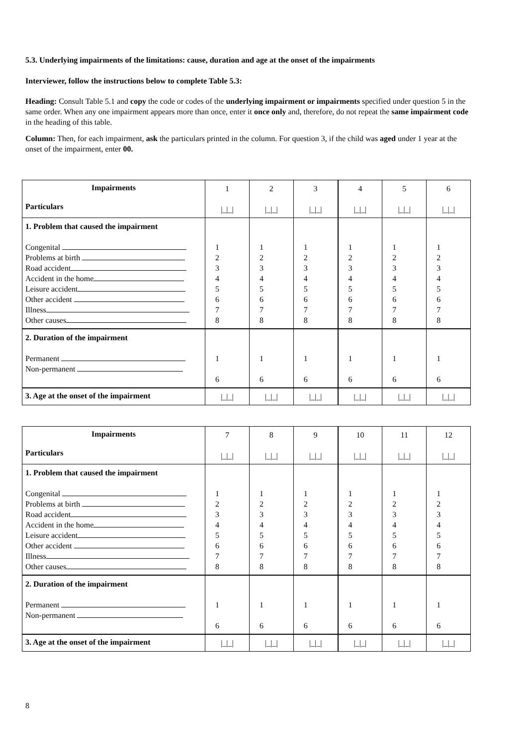5.3. Underlying impairments of the limitations: cause, duration and age at the onset of the impairments
Interviewer, follow the instructions below to complete Table 5.3:
Heading: Consult Table 5.1 and copy the code or codes of the underlying impairment or impairments specified under question 5 in the same order. When any one impairment appears more than once, enter it once only and, therefore, do not repeat the same impairment code in the heading of this table.
Column: Then, for each impairment, ask the particulars printed in the column. For question 3, if the child was aged under 1 year at the onset of the impairment, enter 00.
| Impairments Particulars | 1 /_/_/ | 2 /_/_/ | 3 /_/_/ | 4 /_/_/ | 5 /_/_/ | 6 /_/_/ |
| 1. Problem that caused the impairment Congenital Problems at birth Road accident Accident in the home Leisure accident Other accident Illness Other causes | 1 2 3 4 5 6 7 8 | 1 2 3 4 5 6 7 8 | 1 2 3 4 5 6 7 8 | 1 2 3 4 5 6 7 8 | 1 2 3 4 5 6 7 8 | 1 2 3 4 5 6 7 8 |
| 2. Duration of the impairment Permanent Non-permanent | 1 6 | 1 6 | 1 6 | 1 6 | 1 6 | 1 6 |
| 3. Age at the onset of the impairment | /_/_/ | /_/_/ | /_/_/ | /_/_/ | /_/_/ | /_/_/ |
| Impairments Particulars | 7 /_/_/ | 8 /_/_/ | 9 /_/_/ | 10 /_/_/ | 11 /_/_/ | 12 /_/_/ |
| 1. Problem that caused the impairment Congenital Problems at birth Road accident Accident in the home Leisure accident Other accident Illness Other causes | 1 2 3 4 5 6 7 8 | 1 2 3 4 5 6 7 8 | 1 2 3 4 5 6 7 8 | 1 2 3 4 5 6 7 8 | 1 2 3 4 5 6 7 8 | 1 2 3 4 5 6 7 8 |
| 2. Duration of the impairment Permanent Non-permanent | 1 6 | 1 6 | 1 6 | 1 6 | 1 6 | 1 6 |
| 3. Age at the onset of the impairment | /_/_/ | /_/_/ | /_/_/ | /_/_/ | /_/_/ | /_/_/ |
8